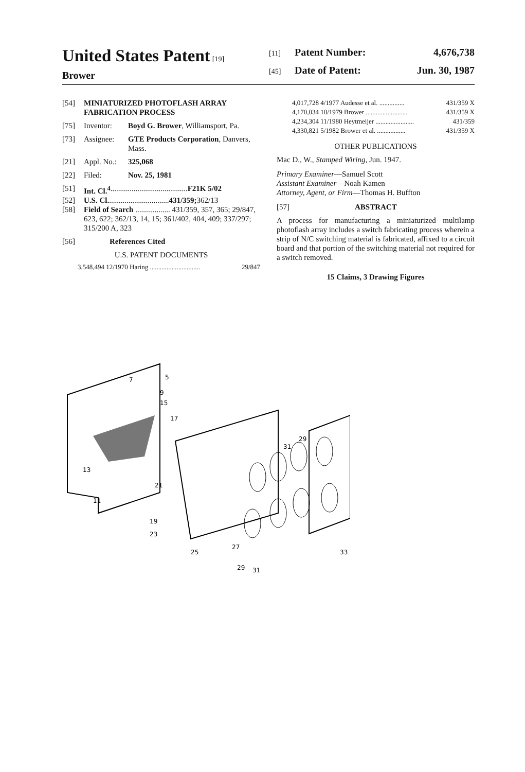United States Patent [19]
Brower
[11] Patent Number: 4,676,738
[45] Date of Patent: Jun. 30, 1987
[54] MINIATURIZED PHOTOFLASH ARRAY FABRICATION PROCESS
[75] Inventor: Boyd G. Brower, Williamsport, Pa.
[73] Assignee: GTE Products Corporation, Danvers, Mass.
[21] Appl. No.: 325,068
[22] Filed: Nov. 25, 1981
[51] Int. Cl.<sup>4</sup> ........................................ F21K 5/02
[52] U.S. Cl. ............................... 431/359; 362/13
[58] Field of Search .................. 431/359, 357, 365; 29/847, 623, 622; 362/13, 14, 15; 361/402, 404, 409; 337/297; 315/200 A, 323
[56] References Cited
U.S. PATENT DOCUMENTS
3,548,494 12/1970 Haring .............................. 29/847
4,017,728 4/1977 Audesse et al. ............... 431/359 X
4,170,034 10/1979 Brower ......................... 431/359 X
4,234,304 11/1980 Heytmeijer ....................... 431/359
4,330,821 5/1982 Brower et al. ................. 431/359 X
OTHER PUBLICATIONS
Mac D., W., Stamped Wiring, Jun. 1947.
Primary Examiner—Samuel Scott
Assistant Examiner—Noah Kamen
Attorney, Agent, or Firm—Thomas H. Buffton
[57] ABSTRACT
A process for manufacturing a miniaturized multilamp photoflash array includes a switch fabricating process wherein a strip of N/C switching material is fabricated, affixed to a circuit board and that portion of the switching material not required for a switch removed.
15 Claims, 3 Drawing Figures
5
7
9
15
17
21
19
23
25
27
11
13
29
31
33
29
31